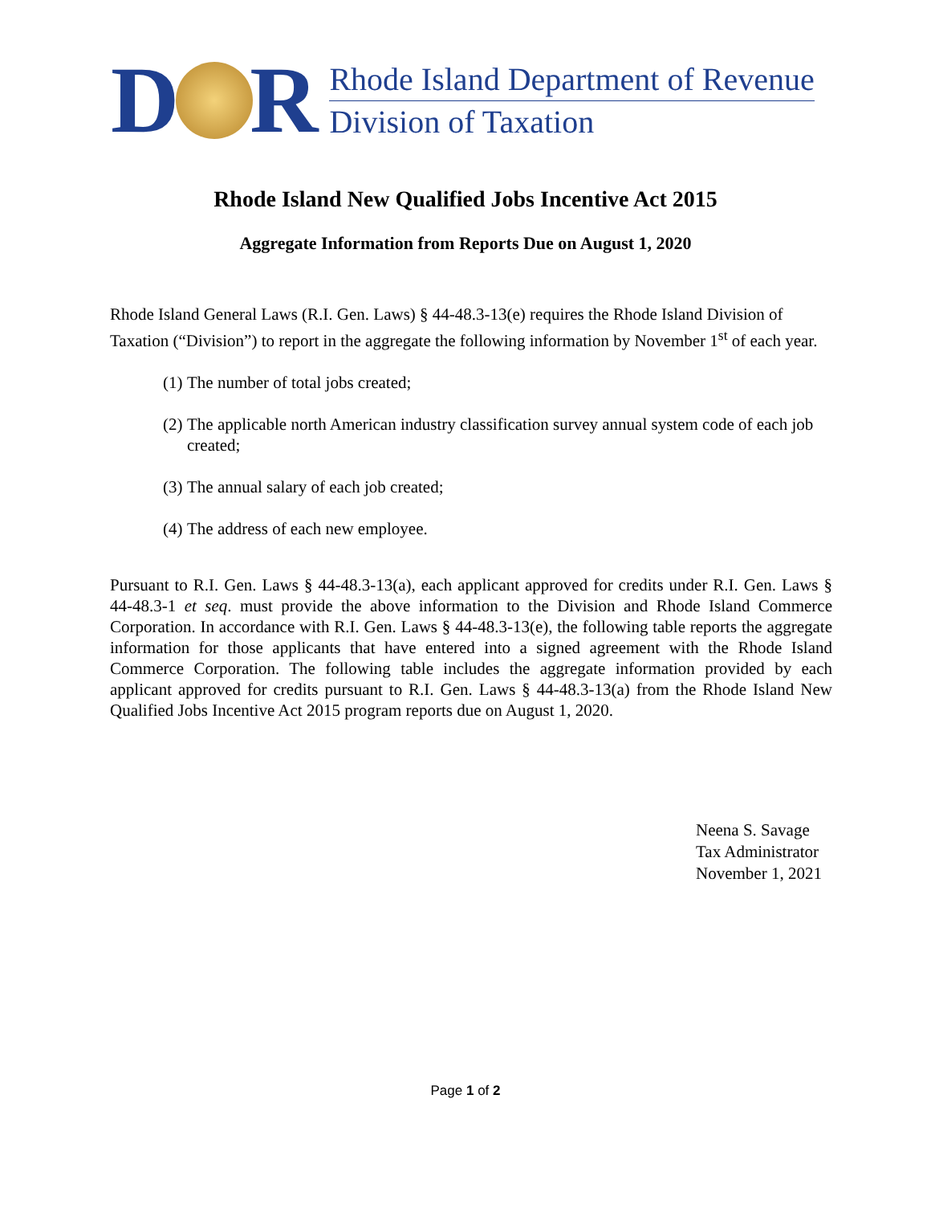D
R
Rhode Island Department of Revenue
Division of Taxation
Rhode Island New Qualified Jobs Incentive Act 2015
Aggregate Information from Reports Due on August 1, 2020
Rhode Island General Laws (R.I. Gen. Laws) § 44-48.3-13(e) requires the Rhode Island Division of Taxation (“Division”) to report in the aggregate the following information by November 1<sup>st</sup> of each year.
(1) The number of total jobs created;
(2) The applicable north American industry classification survey annual system code of each job created;
(3) The annual salary of each job created;
(4) The address of each new employee.
Pursuant to R.I. Gen. Laws § 44-48.3-13(a), each applicant approved for credits under R.I. Gen. Laws § 44-48.3-1 et seq. must provide the above information to the Division and Rhode Island Commerce Corporation. In accordance with R.I. Gen. Laws § 44-48.3-13(e), the following table reports the aggregate information for those applicants that have entered into a signed agreement with the Rhode Island Commerce Corporation. The following table includes the aggregate information provided by each applicant approved for credits pursuant to R.I. Gen. Laws § 44-48.3-13(a) from the Rhode Island New Qualified Jobs Incentive Act 2015 program reports due on August 1, 2020.
Neena S. Savage
Tax Administrator
November 1, 2021
Page 1 of 2